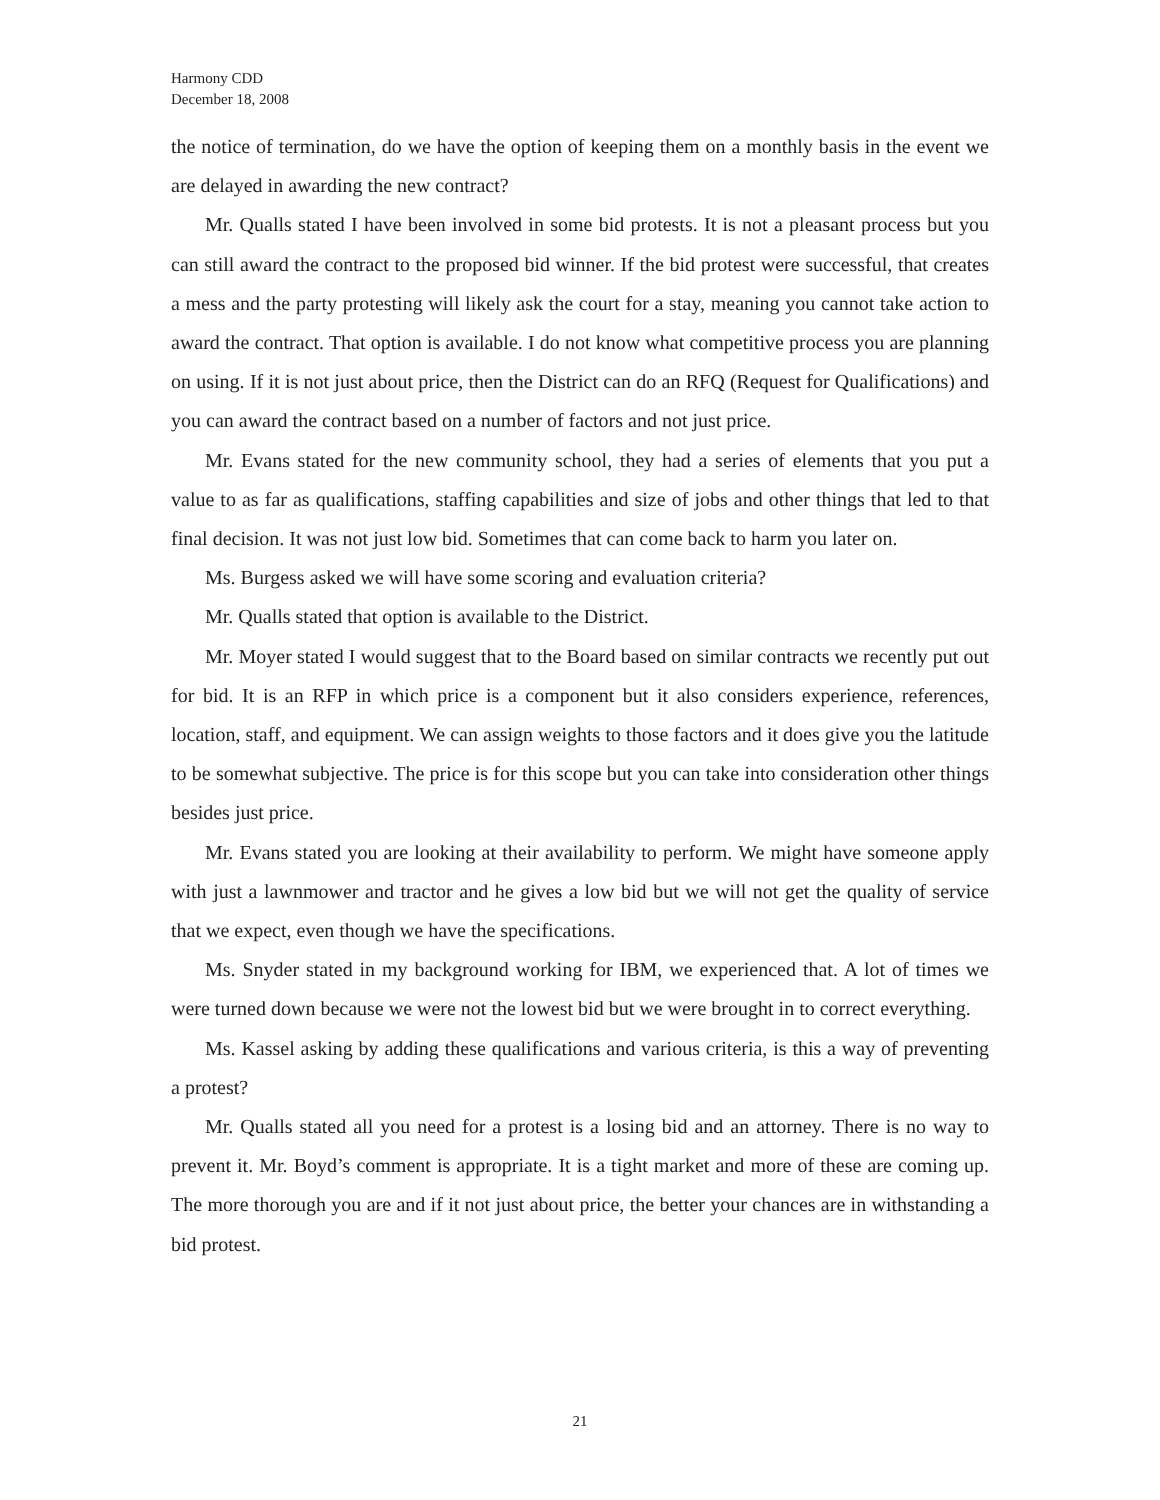Harmony CDD
December 18, 2008
the notice of termination, do we have the option of keeping them on a monthly basis in the event we are delayed in awarding the new contract?
Mr. Qualls stated I have been involved in some bid protests. It is not a pleasant process but you can still award the contract to the proposed bid winner. If the bid protest were successful, that creates a mess and the party protesting will likely ask the court for a stay, meaning you cannot take action to award the contract. That option is available. I do not know what competitive process you are planning on using. If it is not just about price, then the District can do an RFQ (Request for Qualifications) and you can award the contract based on a number of factors and not just price.
Mr. Evans stated for the new community school, they had a series of elements that you put a value to as far as qualifications, staffing capabilities and size of jobs and other things that led to that final decision. It was not just low bid. Sometimes that can come back to harm you later on.
Ms. Burgess asked we will have some scoring and evaluation criteria?
Mr. Qualls stated that option is available to the District.
Mr. Moyer stated I would suggest that to the Board based on similar contracts we recently put out for bid. It is an RFP in which price is a component but it also considers experience, references, location, staff, and equipment. We can assign weights to those factors and it does give you the latitude to be somewhat subjective. The price is for this scope but you can take into consideration other things besides just price.
Mr. Evans stated you are looking at their availability to perform. We might have someone apply with just a lawnmower and tractor and he gives a low bid but we will not get the quality of service that we expect, even though we have the specifications.
Ms. Snyder stated in my background working for IBM, we experienced that. A lot of times we were turned down because we were not the lowest bid but we were brought in to correct everything.
Ms. Kassel asking by adding these qualifications and various criteria, is this a way of preventing a protest?
Mr. Qualls stated all you need for a protest is a losing bid and an attorney. There is no way to prevent it. Mr. Boyd’s comment is appropriate. It is a tight market and more of these are coming up. The more thorough you are and if it not just about price, the better your chances are in withstanding a bid protest.
21